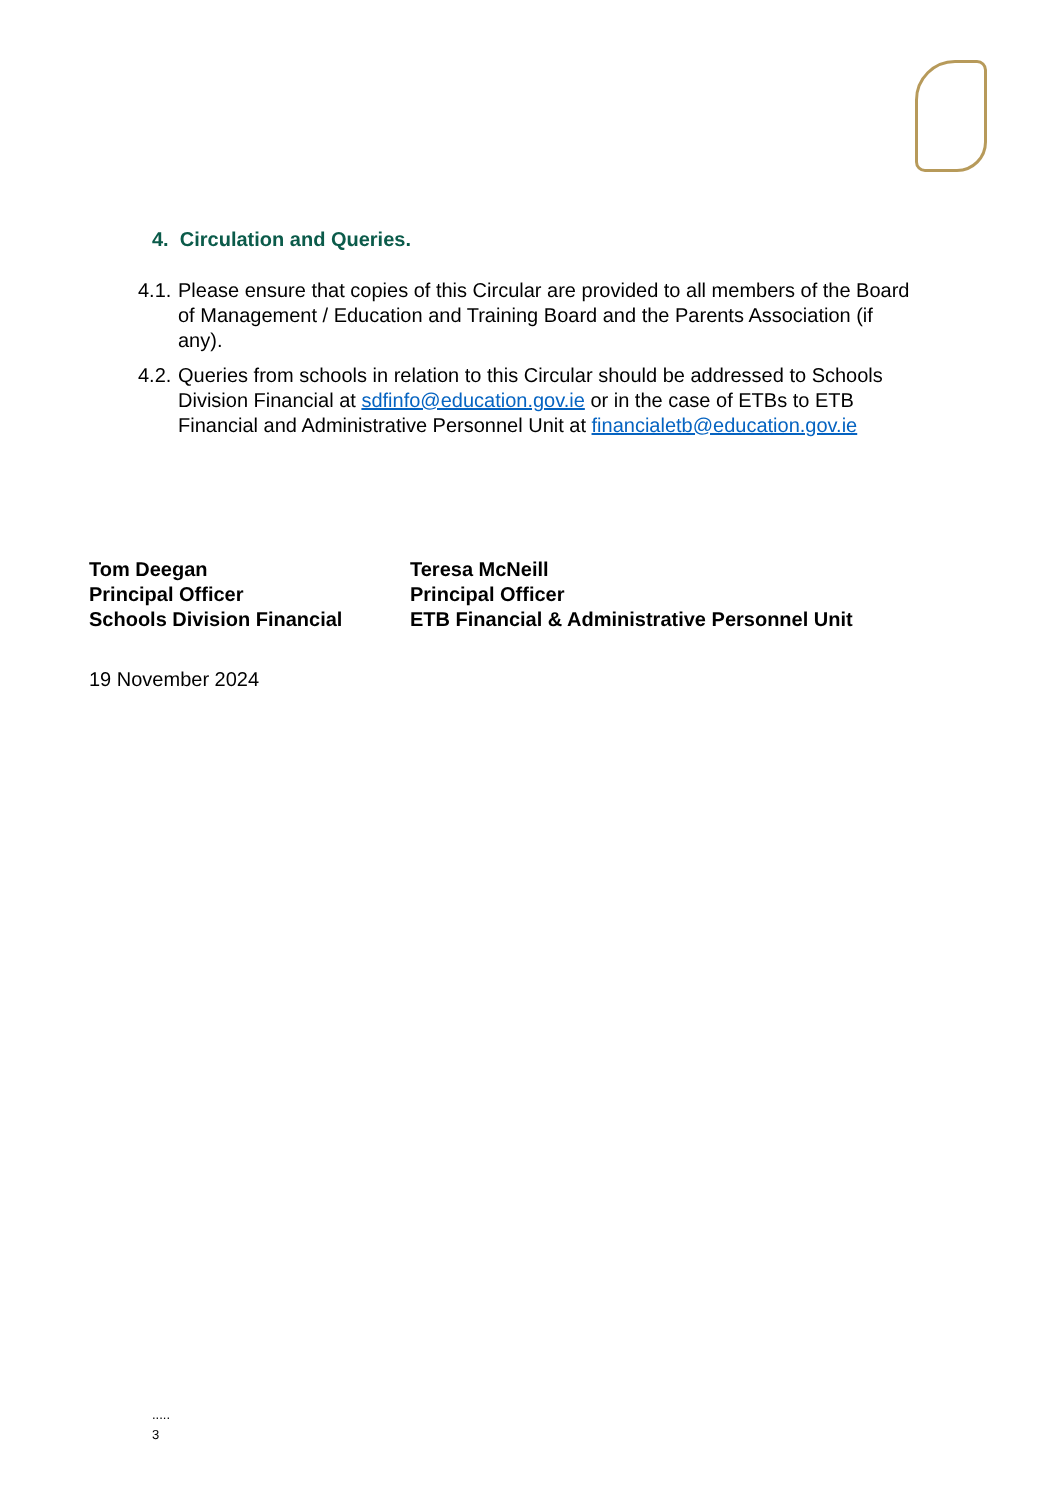4. Circulation and Queries.
4.1. Please ensure that copies of this Circular are provided to all members of the Board of Management / Education and Training Board and the Parents Association (if any).
4.2. Queries from schools in relation to this Circular should be addressed to Schools Division Financial at sdfinfo@education.gov.ie or in the case of ETBs to ETB Financial and Administrative Personnel Unit at financialetb@education.gov.ie
Tom Deegan
Principal Officer
Schools Division Financial
Teresa McNeill
Principal Officer
ETB Financial & Administrative Personnel Unit
19 November 2024
.....
3